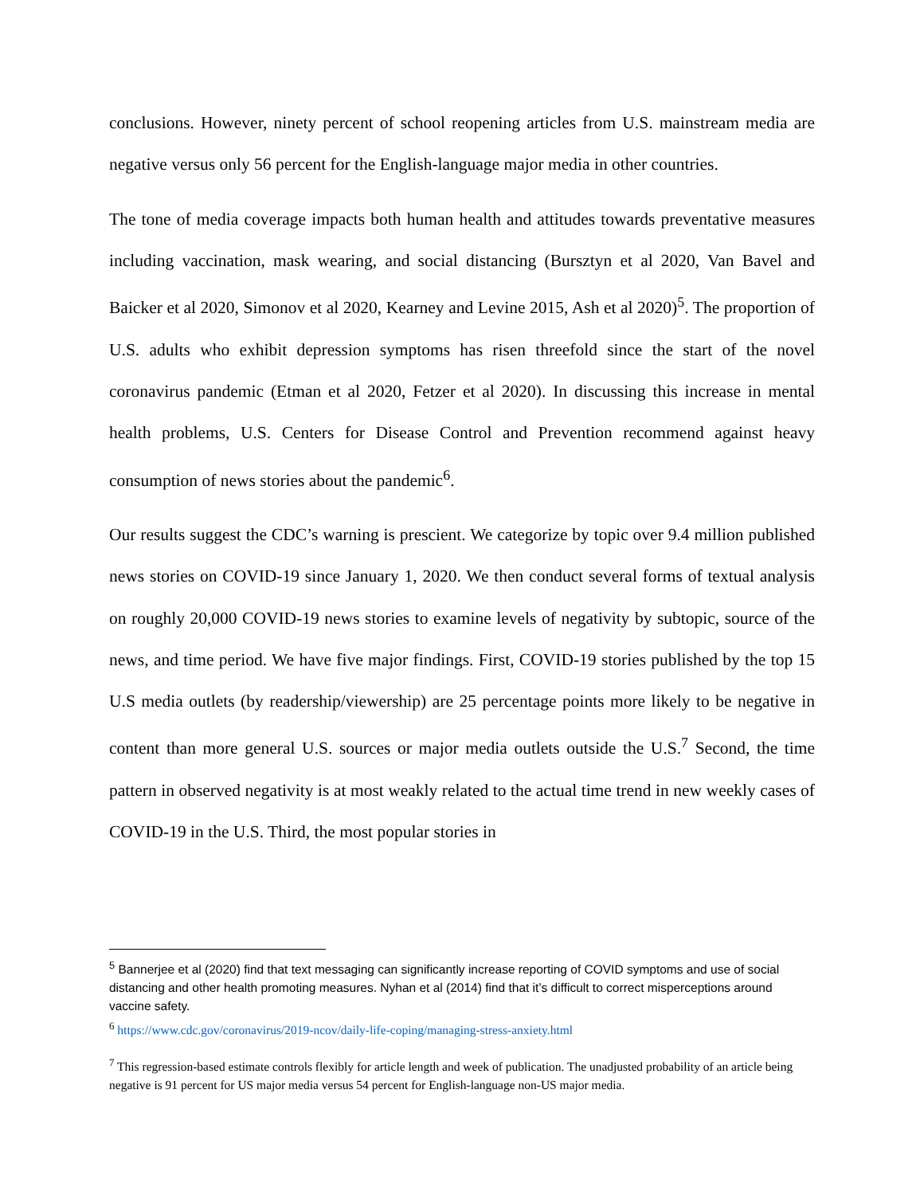conclusions. However, ninety percent of school reopening articles from U.S. mainstream media are negative versus only 56 percent for the English-language major media in other countries.
The tone of media coverage impacts both human health and attitudes towards preventative measures including vaccination, mask wearing, and social distancing (Bursztyn et al 2020, Van Bavel and Baicker et al 2020, Simonov et al 2020, Kearney and Levine 2015, Ash et al 2020)<sup>5</sup>. The proportion of U.S. adults who exhibit depression symptoms has risen threefold since the start of the novel coronavirus pandemic (Etman et al 2020, Fetzer et al 2020). In discussing this increase in mental health problems, U.S. Centers for Disease Control and Prevention recommend against heavy consumption of news stories about the pandemic<sup>6</sup>.
Our results suggest the CDC’s warning is prescient. We categorize by topic over 9.4 million published news stories on COVID-19 since January 1, 2020. We then conduct several forms of textual analysis on roughly 20,000 COVID-19 news stories to examine levels of negativity by subtopic, source of the news, and time period. We have five major findings. First, COVID-19 stories published by the top 15 U.S media outlets (by readership/viewership) are 25 percentage points more likely to be negative in content than more general U.S. sources or major media outlets outside the U.S.<sup>7</sup> Second, the time pattern in observed negativity is at most weakly related to the actual time trend in new weekly cases of COVID-19 in the U.S. Third, the most popular stories in
<sup>5</sup> Bannerjee et al (2020) find that text messaging can significantly increase reporting of COVID symptoms and use of social distancing and other health promoting measures. Nyhan et al (2014) find that it’s difficult to correct misperceptions around vaccine safety.
<sup>6</sup> https://www.cdc.gov/coronavirus/2019-ncov/daily-life-coping/managing-stress-anxiety.html
<sup>7</sup> This regression-based estimate controls flexibly for article length and week of publication. The unadjusted probability of an article being negative is 91 percent for US major media versus 54 percent for English-language non-US major media.